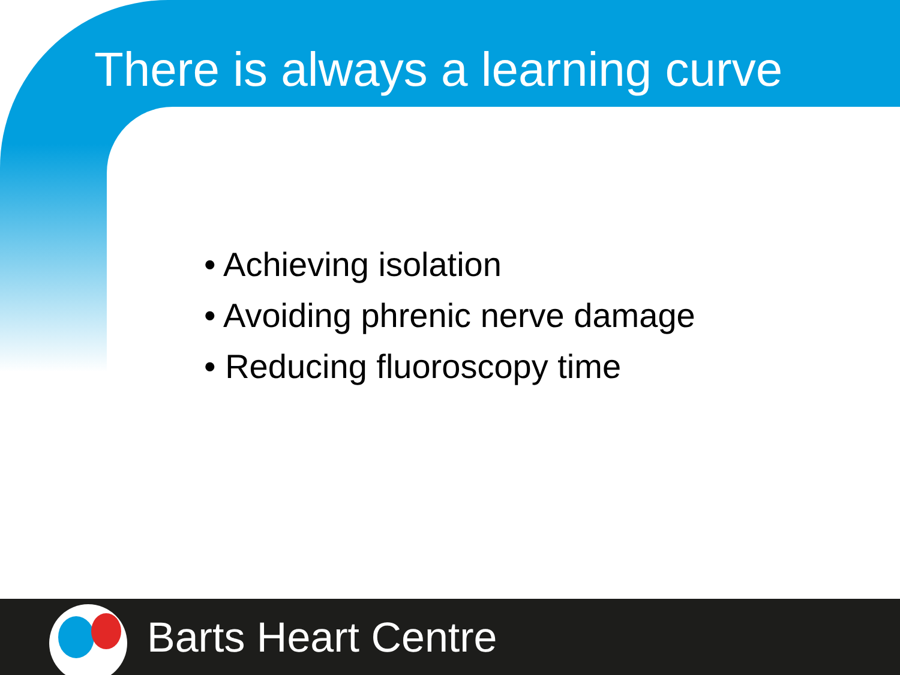There is always a learning curve
• Achieving isolation
• Avoiding phrenic nerve damage
• Reducing fluoroscopy time
Barts Heart Centre